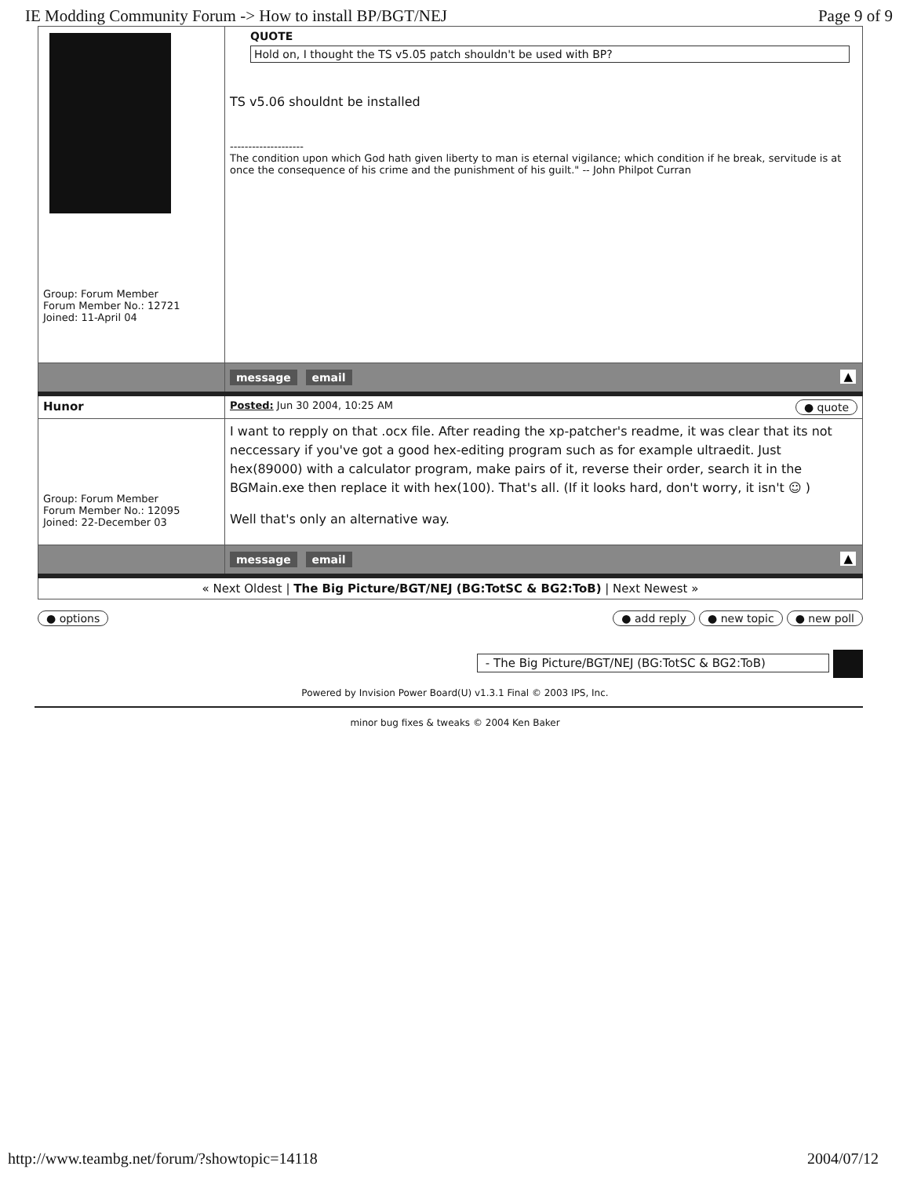IE Modding Community Forum -> How to install BP/BGT/NEJ Page 9 of 9
| Group: Forum Member Forum Member No.: 12721 Joined: 11-April 04 | QUOTE Hold on, I thought the TS v5.05 patch shouldn't be used with BP? TS v5.06 shouldnt be installed -------------------- The condition upon which God hath given liberty to man is eternal vigilance; which condition if he break, servitude is at once the consequence of his crime and the punishment of his guilt." -- John Philpot Curran |
| | message email ▲ |
| Hunor | Posted: Jun 30 2004, 10:25 AM ● quote |
| Group: Forum Member Forum Member No.: 12095 Joined: 22-December 03 | I want to repply on that .ocx file. After reading the xp-patcher's readme, it was clear that its not neccessary if you've got a good hex-editing program such as for example ultraedit. Just hex(89000) with a calculator program, make pairs of it, reverse their order, search it in the BGMain.exe then replace it with hex(100). That's all. (If it looks hard, don't worry, it isn't ☺ ) Well that's only an alternative way. |
| | message email ▲ |
| « Next Oldest / The Big Picture/BGT/NEJ (BG:TotSC & BG2:ToB) / Next Newest » | |
● options ● add reply ● new topic ● new poll
- The Big Picture/BGT/NEJ (BG:TotSC & BG2:ToB)
Powered by Invision Power Board(U) v1.3.1 Final © 2003 IPS, Inc.
minor bug fixes & tweaks © 2004 Ken Baker
http://www.teambg.net/forum/?showtopic=14118 2004/07/12